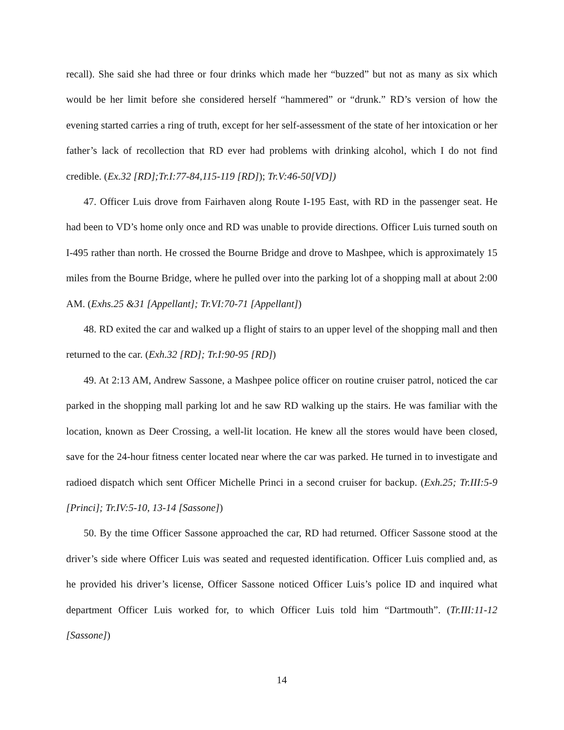recall). She said she had three or four drinks which made her “buzzed” but not as many as six which would be her limit before she considered herself “hammered” or “drunk.” RD’s version of how the evening started carries a ring of truth, except for her self-assessment of the state of her intoxication or her father’s lack of recollection that RD ever had problems with drinking alcohol, which I do not find credible. (Ex.32 [RD];Tr.I:77-84,115-119 [RD]); Tr.V:46-50[VD])
47. Officer Luis drove from Fairhaven along Route I-195 East, with RD in the passenger seat. He had been to VD’s home only once and RD was unable to provide directions. Officer Luis turned south on I-495 rather than north. He crossed the Bourne Bridge and drove to Mashpee, which is approximately 15 miles from the Bourne Bridge, where he pulled over into the parking lot of a shopping mall at about 2:00 AM. (Exhs.25 &31 [Appellant]; Tr.VI:70-71 [Appellant])
48. RD exited the car and walked up a flight of stairs to an upper level of the shopping mall and then returned to the car. (Exh.32 [RD]; Tr.I:90-95 [RD])
49. At 2:13 AM, Andrew Sassone, a Mashpee police officer on routine cruiser patrol, noticed the car parked in the shopping mall parking lot and he saw RD walking up the stairs. He was familiar with the location, known as Deer Crossing, a well-lit location. He knew all the stores would have been closed, save for the 24-hour fitness center located near where the car was parked. He turned in to investigate and radioed dispatch which sent Officer Michelle Princi in a second cruiser for backup. (Exh.25; Tr.III:5-9 [Princi]; Tr.IV:5-10, 13-14 [Sassone])
50. By the time Officer Sassone approached the car, RD had returned. Officer Sassone stood at the driver’s side where Officer Luis was seated and requested identification. Officer Luis complied and, as he provided his driver’s license, Officer Sassone noticed Officer Luis’s police ID and inquired what department Officer Luis worked for, to which Officer Luis told him “Dartmouth”. (Tr.III:11-12 [Sassone])
14